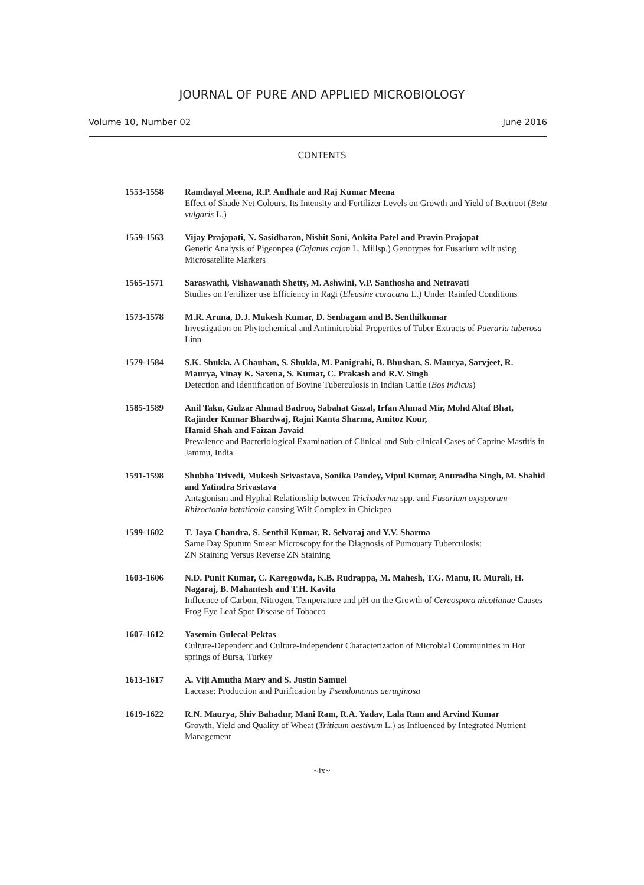JOURNAL OF PURE AND APPLIED MICROBIOLOGY
Volume 10, Number 02 June 2016
CONTENTS
1553-1558 Ramdayal Meena, R.P. Andhale and Raj Kumar Meena
Effect of Shade Net Colours, Its Intensity and Fertilizer Levels on Growth and Yield of Beetroot (Beta vulgaris L.)
1559-1563 Vijay Prajapati, N. Sasidharan, Nishit Soni, Ankita Patel and Pravin Prajapat
Genetic Analysis of Pigeonpea (Cajanus cajan L. Millsp.) Genotypes for Fusarium wilt using Microsatellite Markers
1565-1571 Saraswathi, Vishawanath Shetty, M. Ashwini, V.P. Santhosha and Netravati
Studies on Fertilizer use Efficiency in Ragi (Eleusine coracana L.) Under Rainfed Conditions
1573-1578 M.R. Aruna, D.J. Mukesh Kumar, D. Senbagam and B. Senthilkumar
Investigation on Phytochemical and Antimicrobial Properties of Tuber Extracts of Pueraria tuberosa Linn
1579-1584 S.K. Shukla, A Chauhan, S. Shukla, M. Panigrahi, B. Bhushan, S. Maurya, Sarvjeet, R. Maurya, Vinay K. Saxena, S. Kumar, C. Prakash and R.V. Singh
Detection and Identification of Bovine Tuberculosis in Indian Cattle (Bos indicus)
1585-1589 Anil Taku, Gulzar Ahmad Badroo, Sabahat Gazal, Irfan Ahmad Mir, Mohd Altaf Bhat, Rajinder Kumar Bhardwaj, Rajni Kanta Sharma, Amitoz Kour,
Hamid Shah and Faizan Javaid
Prevalence and Bacteriological Examination of Clinical and Sub-clinical Cases of Caprine Mastitis in Jammu, India
1591-1598 Shubha Trivedi, Mukesh Srivastava, Sonika Pandey, Vipul Kumar, Anuradha Singh, M. Shahid and Yatindra Srivastava
Antagonism and Hyphal Relationship between Trichoderma spp. and Fusarium oxysporum-Rhizoctonia bataticola causing Wilt Complex in Chickpea
1599-1602 T. Jaya Chandra, S. Senthil Kumar, R. Selvaraj and Y.V. Sharma
Same Day Sputum Smear Microscopy for the Diagnosis of Pumouary Tuberculosis:
ZN Staining Versus Reverse ZN Staining
1603-1606 N.D. Punit Kumar, C. Karegowda, K.B. Rudrappa, M. Mahesh, T.G. Manu, R. Murali, H. Nagaraj, B. Mahantesh and T.H. Kavita
Influence of Carbon, Nitrogen, Temperature and pH on the Growth of Cercospora nicotianae Causes Frog Eye Leaf Spot Disease of Tobacco
1607-1612 Yasemin Gulecal-Pektas
Culture-Dependent and Culture-Independent Characterization of Microbial Communities in Hot springs of Bursa, Turkey
1613-1617 A. Viji Amutha Mary and S. Justin Samuel
Laccase: Production and Purification by Pseudomonas aeruginosa
1619-1622 R.N. Maurya, Shiv Bahadur, Mani Ram, R.A. Yadav, Lala Ram and Arvind Kumar
Growth, Yield and Quality of Wheat (Triticum aestivum L.) as Influenced by Integrated Nutrient Management
~ix~